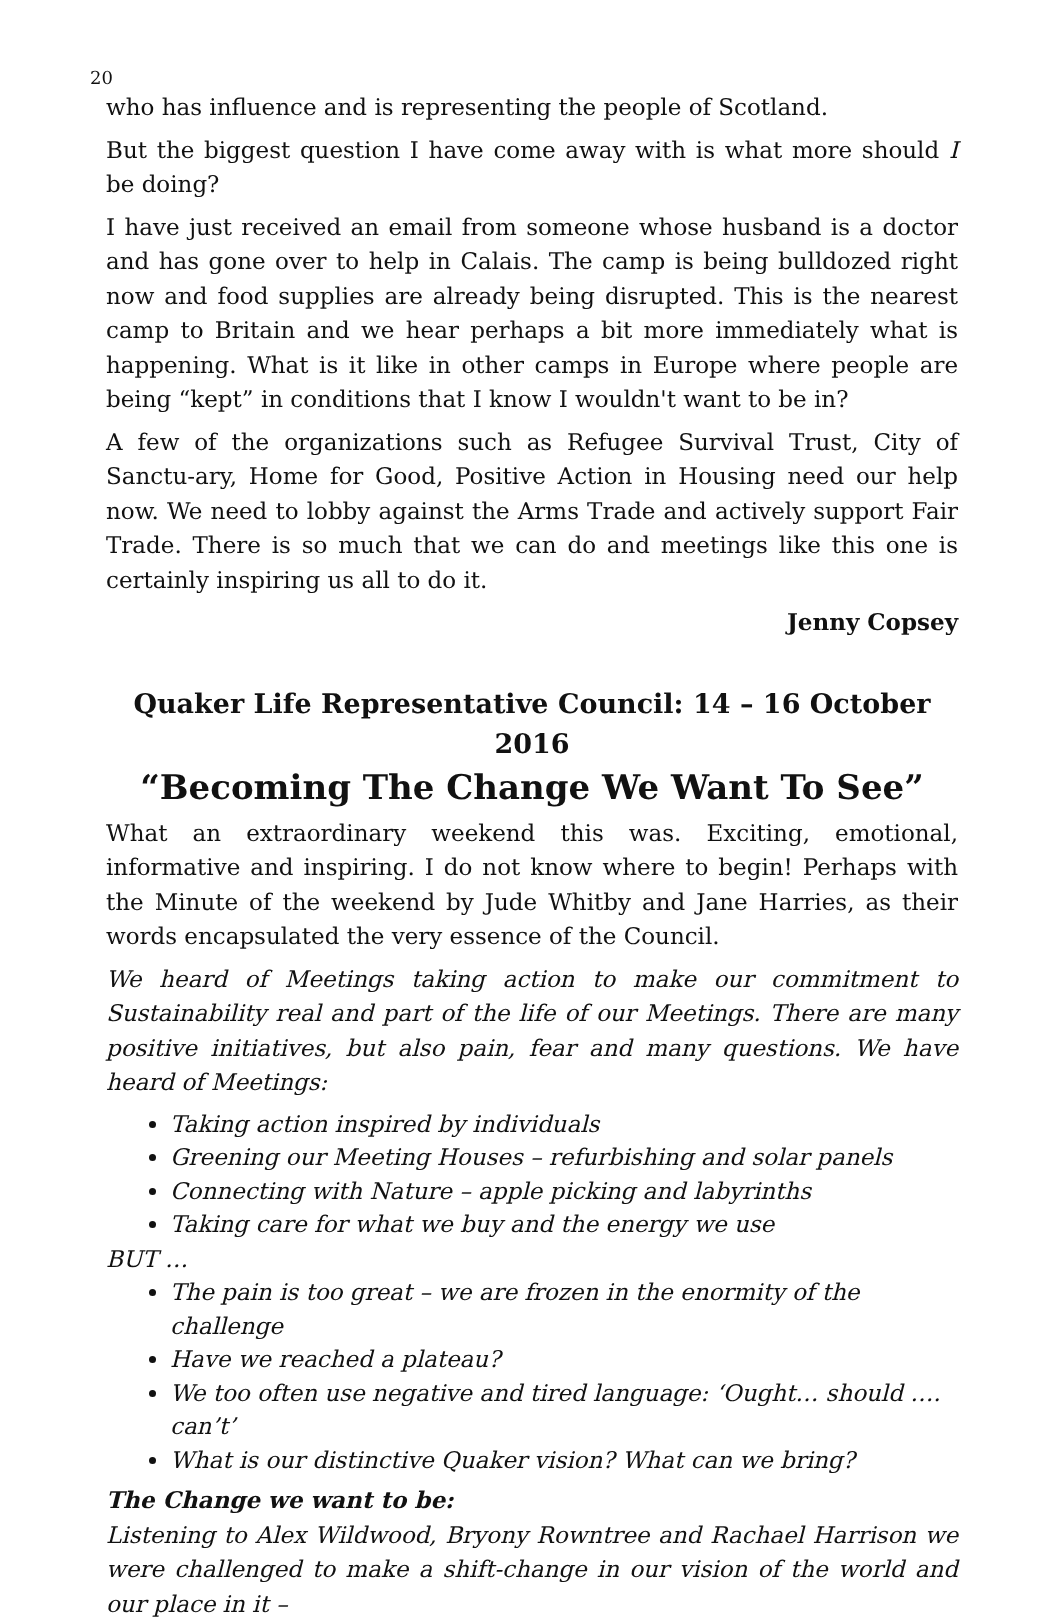20
who has influence and is representing the people of Scotland.
But the biggest question I have come away with is what more should I be doing?
I have just received an email from someone whose husband is a doctor and has gone over to help in Calais. The camp is being bulldozed right now and food supplies are already being disrupted. This is the nearest camp to Britain and we hear perhaps a bit more immediately what is happening. What is it like in other camps in Europe where people are being “kept” in conditions that I know I wouldn't want to be in?
A few of the organizations such as Refugee Survival Trust, City of Sanctu-ary, Home for Good, Positive Action in Housing need our help now. We need to lobby against the Arms Trade and actively support Fair Trade. There is so much that we can do and meetings like this one is certainly inspiring us all to do it.
Jenny Copsey
Quaker Life Representative Council: 14 – 16 October 2016
“Becoming The Change We Want To See”
What an extraordinary weekend this was. Exciting, emotional, informative and inspiring. I do not know where to begin! Perhaps with the Minute of the weekend by Jude Whitby and Jane Harries, as their words encapsulated the very essence of the Council.
We heard of Meetings taking action to make our commitment to Sustainability real and part of the life of our Meetings. There are many positive initiatives, but also pain, fear and many questions. We have heard of Meetings:
Taking action inspired by individuals
Greening our Meeting Houses – refurbishing and solar panels
Connecting with Nature – apple picking and labyrinths
Taking care for what we buy and the energy we use
BUT …
The pain is too great – we are frozen in the enormity of the challenge
Have we reached a plateau?
We too often use negative and tired language: ‘Ought… should …. can’t’
What is our distinctive Quaker vision? What can we bring?
The Change we want to be:
Listening to Alex Wildwood, Bryony Rowntree and Rachael Harrison we were challenged to make a shift-change in our vision of the world and our place in it –